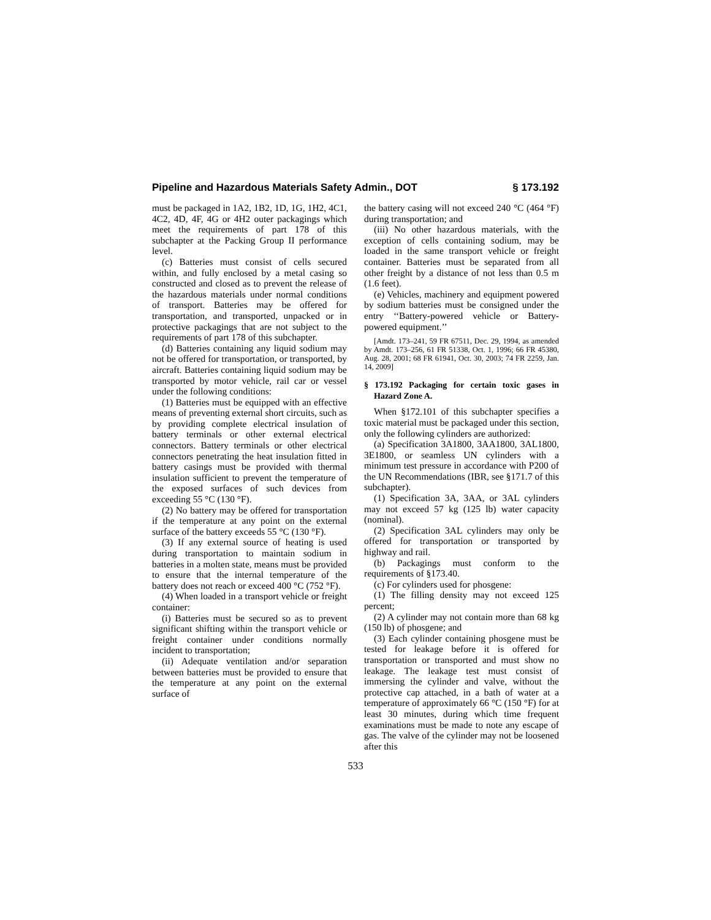Pipeline and Hazardous Materials Safety Admin., DOT § 173.192
must be packaged in 1A2, 1B2, 1D, 1G, 1H2, 4C1, 4C2, 4D, 4F, 4G or 4H2 outer packagings which meet the requirements of part 178 of this subchapter at the Packing Group II performance level.
(c) Batteries must consist of cells secured within, and fully enclosed by a metal casing so constructed and closed as to prevent the release of the hazardous materials under normal conditions of transport. Batteries may be offered for transportation, and transported, unpacked or in protective packagings that are not subject to the requirements of part 178 of this subchapter.
(d) Batteries containing any liquid sodium may not be offered for transportation, or transported, by aircraft. Batteries containing liquid sodium may be transported by motor vehicle, rail car or vessel under the following conditions:
(1) Batteries must be equipped with an effective means of preventing external short circuits, such as by providing complete electrical insulation of battery terminals or other external electrical connectors. Battery terminals or other electrical connectors penetrating the heat insulation fitted in battery casings must be provided with thermal insulation sufficient to prevent the temperature of the exposed surfaces of such devices from exceeding 55 °C (130 °F).
(2) No battery may be offered for transportation if the temperature at any point on the external surface of the battery exceeds 55 °C (130 °F).
(3) If any external source of heating is used during transportation to maintain sodium in batteries in a molten state, means must be provided to ensure that the internal temperature of the battery does not reach or exceed 400 °C (752 °F).
(4) When loaded in a transport vehicle or freight container:
(i) Batteries must be secured so as to prevent significant shifting within the transport vehicle or freight container under conditions normally incident to transportation;
(ii) Adequate ventilation and/or separation between batteries must be provided to ensure that the temperature at any point on the external surface of
the battery casing will not exceed 240 °C (464 °F) during transportation; and
(iii) No other hazardous materials, with the exception of cells containing sodium, may be loaded in the same transport vehicle or freight container. Batteries must be separated from all other freight by a distance of not less than 0.5 m (1.6 feet).
(e) Vehicles, machinery and equipment powered by sodium batteries must be consigned under the entry ‘‘Battery-powered vehicle or Battery-powered equipment.’’
[Amdt. 173–241, 59 FR 67511, Dec. 29, 1994, as amended by Amdt. 173–256, 61 FR 51338, Oct. 1, 1996; 66 FR 45380, Aug. 28, 2001; 68 FR 61941, Oct. 30, 2003; 74 FR 2259, Jan. 14, 2009]
§ 173.192 Packaging for certain toxic gases in Hazard Zone A.
When §172.101 of this subchapter specifies a toxic material must be packaged under this section, only the following cylinders are authorized:
(a) Specification 3A1800, 3AA1800, 3AL1800, 3E1800, or seamless UN cylinders with a minimum test pressure in accordance with P200 of the UN Recommendations (IBR, see §171.7 of this subchapter).
(1) Specification 3A, 3AA, or 3AL cylinders may not exceed 57 kg (125 lb) water capacity (nominal).
(2) Specification 3AL cylinders may only be offered for transportation or transported by highway and rail.
(b) Packagings must conform to the requirements of §173.40.
(c) For cylinders used for phosgene:
(1) The filling density may not exceed 125 percent;
(2) A cylinder may not contain more than 68 kg (150 lb) of phosgene; and
(3) Each cylinder containing phosgene must be tested for leakage before it is offered for transportation or transported and must show no leakage. The leakage test must consist of immersing the cylinder and valve, without the protective cap attached, in a bath of water at a temperature of approximately 66 °C (150 °F) for at least 30 minutes, during which time frequent examinations must be made to note any escape of gas. The valve of the cylinder may not be loosened after this
533